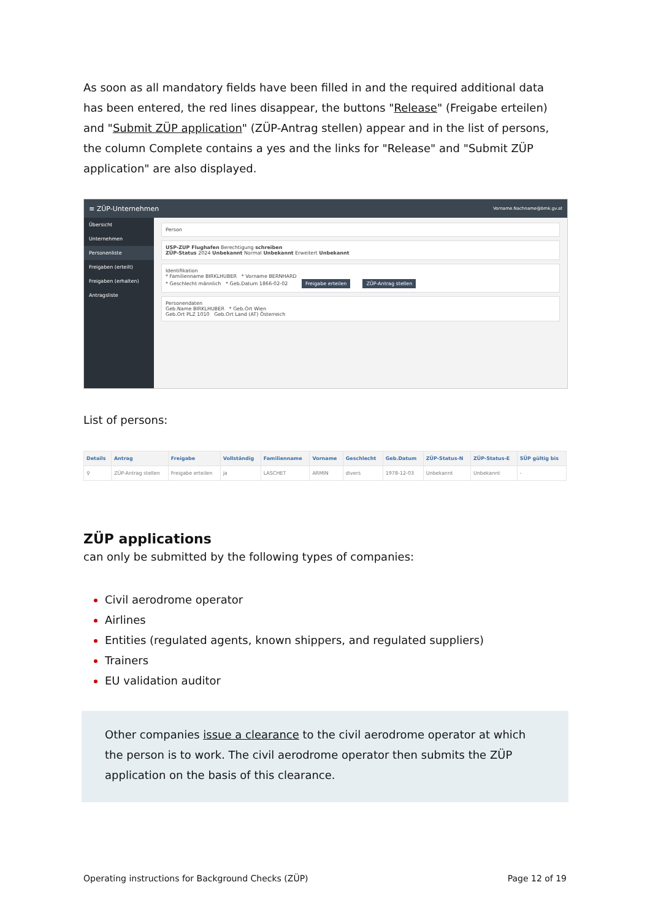As soon as all mandatory fields have been filled in and the required additional data has been entered, the red lines disappear, the buttons "Release" (Freigabe erteilen) and "Submit ZÜP application" (ZÜP-Antrag stellen) appear and in the list of persons, the column Complete contains a yes and the links for "Release" and "Submit ZÜP application" are also displayed.
≡ ZÜP-Unternehmen Vorname.Nachname@bmk.gv.at
Übersicht
Unternehmen
Personenliste
Freigaben (erteilt)
Freigaben (erhalten)
Antragsliste
Person
USP-ZUP Flughafen Berechtigung schreiben
ZÜP-Status 2024 Unbekannt Normal Unbekannt Erweitert Unbekannt
Identifikation
* Familienname BIRKLHUBER * Vorname BERNHARD
* Geschlecht männlich * Geb.Datum 1866-02-02 Freigabe erteilen ZÜP-Antrag stellen
Personendaten
Geb.Name BIRKLHUBER * Geb.Ort Wien
Geb.Ort PLZ 1010 Geb.Ort Land (AT) Österreich
List of persons:
| Details | Antrag | Freigabe | Vollständig | Familienname | Vorname | Geschlecht | Geb.Datum | ZÜP-Status-N | ZÜP-Status-E | SÜP gültig bis |
| --- | --- | --- | --- | --- | --- | --- | --- | --- | --- | --- |
| ⚲ | ZÜP-Antrag stellen | Freigabe erteilen | ja | LASCHET | ARMIN | divers | 1978-12-03 | Unbekannt | Unbekannt | - |
ZÜP applications
can only be submitted by the following types of companies:
Civil aerodrome operator
Airlines
Entities (regulated agents, known shippers, and regulated suppliers)
Trainers
EU validation auditor
Other companies issue a clearance to the civil aerodrome operator at which the person is to work. The civil aerodrome operator then submits the ZÜP application on the basis of this clearance.
Operating instructions for Background Checks (ZÜP) Page 12 of 19